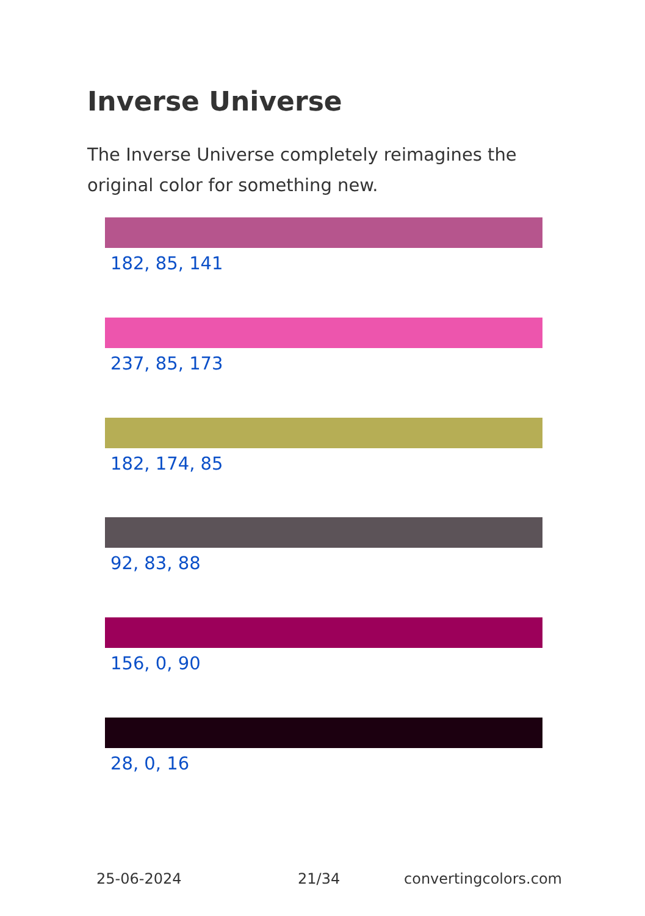Inverse Universe
The Inverse Universe completely reimagines the original color for something new.
182, 85, 141
237, 85, 173
182, 174, 85
92, 83, 88
156, 0, 90
28, 0, 16
25-06-2024 21/34 convertingcolors.com